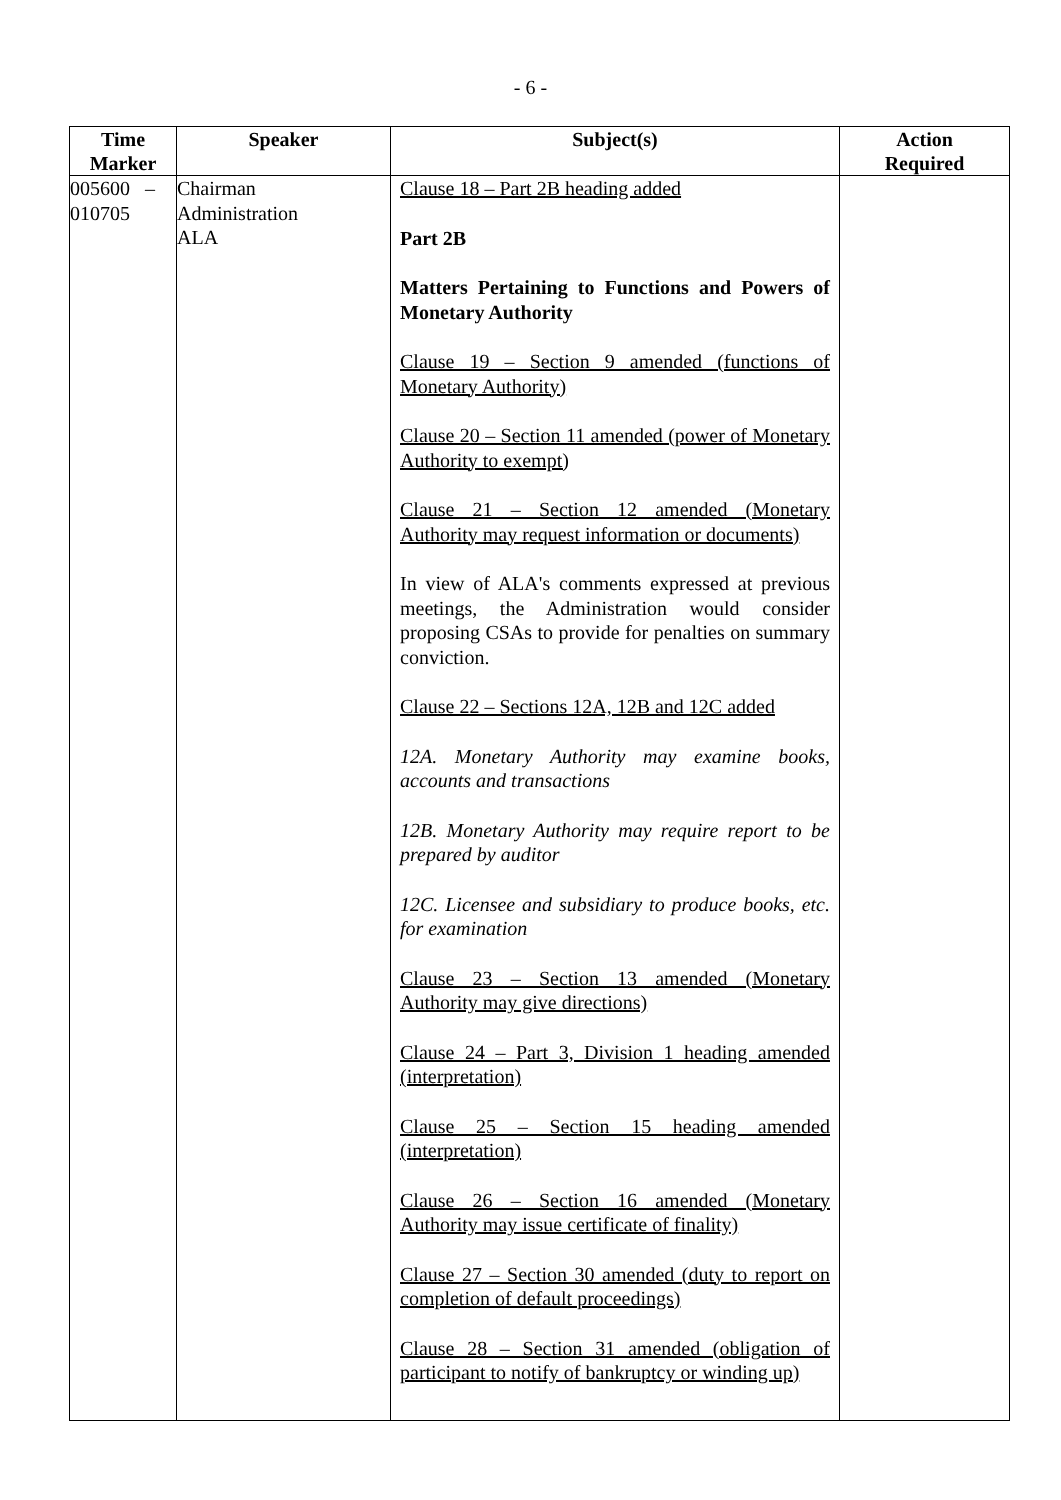- 6 -
| Time Marker | Speaker | Subject(s) | Action Required |
| --- | --- | --- | --- |
| 005600 – 010705 | Chairman Administration ALA | Clause 18 – Part 2B heading added Part 2B Matters Pertaining to Functions and Powers of Monetary Authority Clause 19 – Section 9 amended (functions of Monetary Authority) Clause 20 – Section 11 amended (power of Monetary Authority to exempt) Clause 21 – Section 12 amended (Monetary Authority may request information or documents) In view of ALA's comments expressed at previous meetings, the Administration would consider proposing CSAs to provide for penalties on summary conviction. Clause 22 – Sections 12A, 12B and 12C added 12A. Monetary Authority may examine books, accounts and transactions 12B. Monetary Authority may require report to be prepared by auditor 12C. Licensee and subsidiary to produce books, etc. for examination Clause 23 – Section 13 amended (Monetary Authority may give directions) Clause 24 – Part 3, Division 1 heading amended (interpretation) Clause 25 – Section 15 heading amended (interpretation) Clause 26 – Section 16 amended (Monetary Authority may issue certificate of finality) Clause 27 – Section 30 amended (duty to report on completion of default proceedings) Clause 28 – Section 31 amended (obligation of participant to notify of bankruptcy or winding up) | |